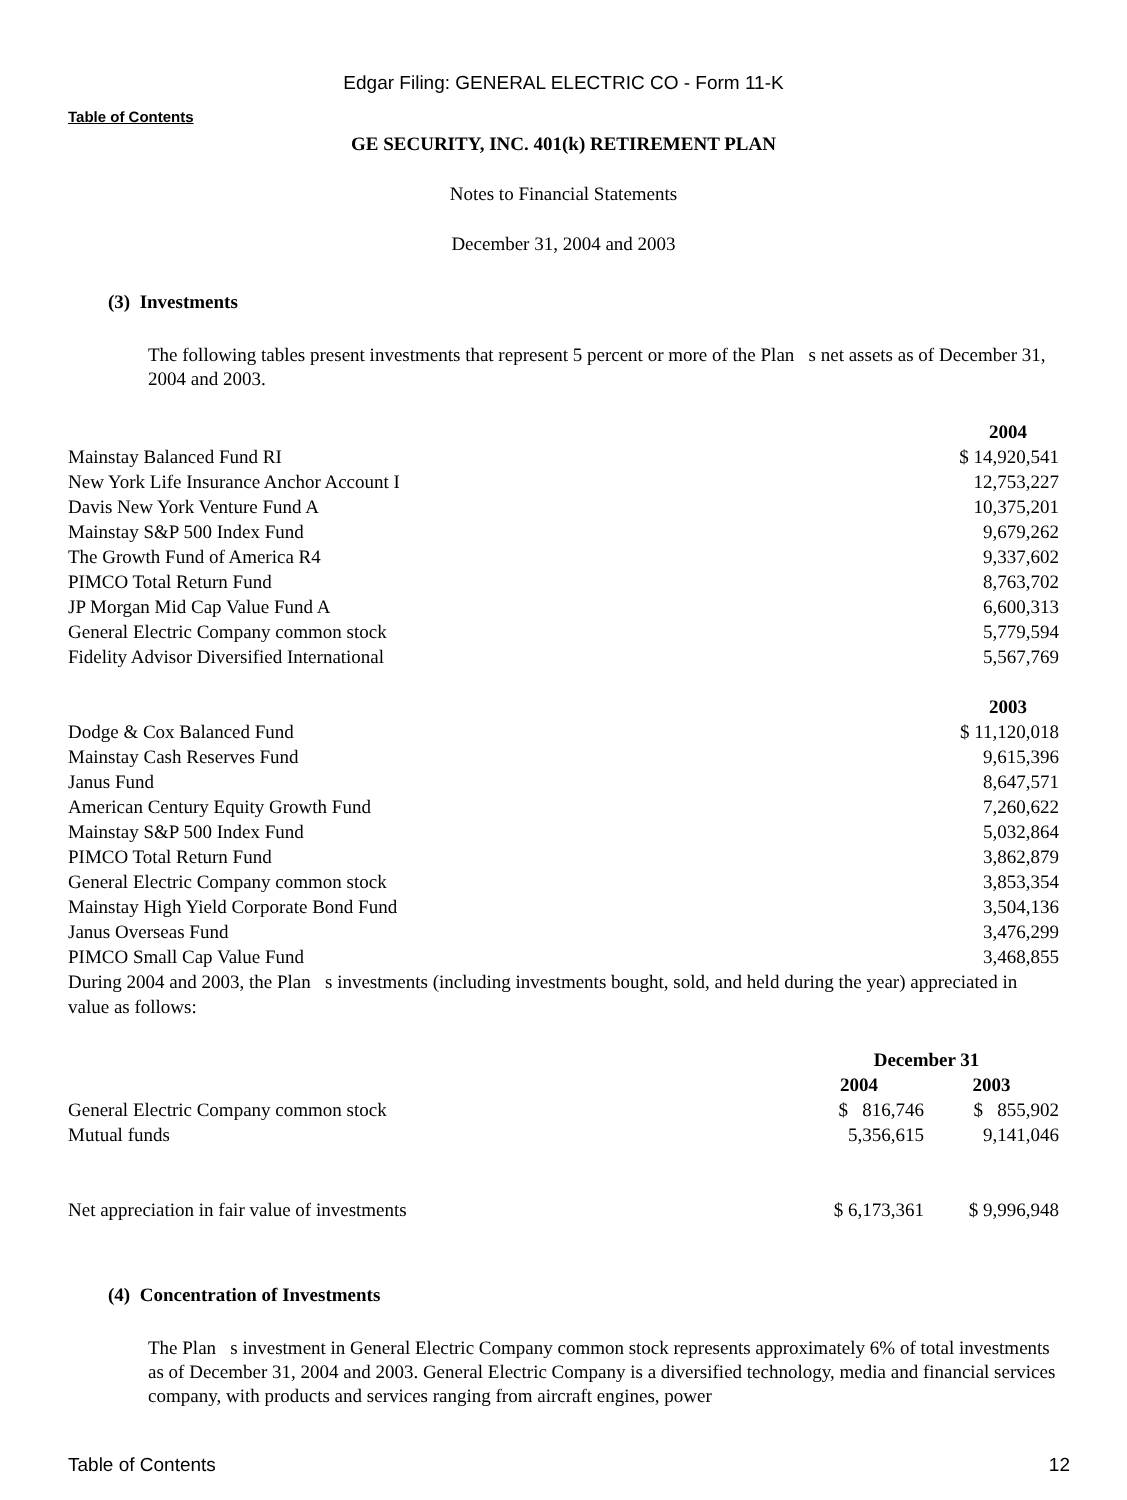Edgar Filing: GENERAL ELECTRIC CO - Form 11-K
Table of Contents
GE SECURITY, INC. 401(k) RETIREMENT PLAN
Notes to Financial Statements
December 31, 2004 and 2003
(3) Investments
The following tables present investments that represent 5 percent or more of the Plan s net assets as of December 31, 2004 and 2003.
| | 2004 |
| --- | --- |
| Mainstay Balanced Fund RI | $ 14,920,541 |
| New York Life Insurance Anchor Account I | 12,753,227 |
| Davis New York Venture Fund A | 10,375,201 |
| Mainstay S&P 500 Index Fund | 9,679,262 |
| The Growth Fund of America R4 | 9,337,602 |
| PIMCO Total Return Fund | 8,763,702 |
| JP Morgan Mid Cap Value Fund A | 6,600,313 |
| General Electric Company common stock | 5,779,594 |
| Fidelity Advisor Diversified International | 5,567,769 |
| | 2003 |
| --- | --- |
| Dodge & Cox Balanced Fund | $ 11,120,018 |
| Mainstay Cash Reserves Fund | 9,615,396 |
| Janus Fund | 8,647,571 |
| American Century Equity Growth Fund | 7,260,622 |
| Mainstay S&P 500 Index Fund | 5,032,864 |
| PIMCO Total Return Fund | 3,862,879 |
| General Electric Company common stock | 3,853,354 |
| Mainstay High Yield Corporate Bond Fund | 3,504,136 |
| Janus Overseas Fund | 3,476,299 |
| PIMCO Small Cap Value Fund | 3,468,855 |
During 2004 and 2003, the Plan s investments (including investments bought, sold, and held during the year) appreciated in value as follows:
| | December 31 | |
| --- | --- | --- |
| | 2004 | 2003 |
| General Electric Company common stock | $ 816,746 | $ 855,902 |
| Mutual funds | 5,356,615 | 9,141,046 |
| Net appreciation in fair value of investments | $ 6,173,361 | $ 9,996,948 |
(4) Concentration of Investments
The Plan s investment in General Electric Company common stock represents approximately 6% of total investments as of December 31, 2004 and 2003. General Electric Company is a diversified technology, media and financial services company, with products and services ranging from aircraft engines, power
Table of Contents 12